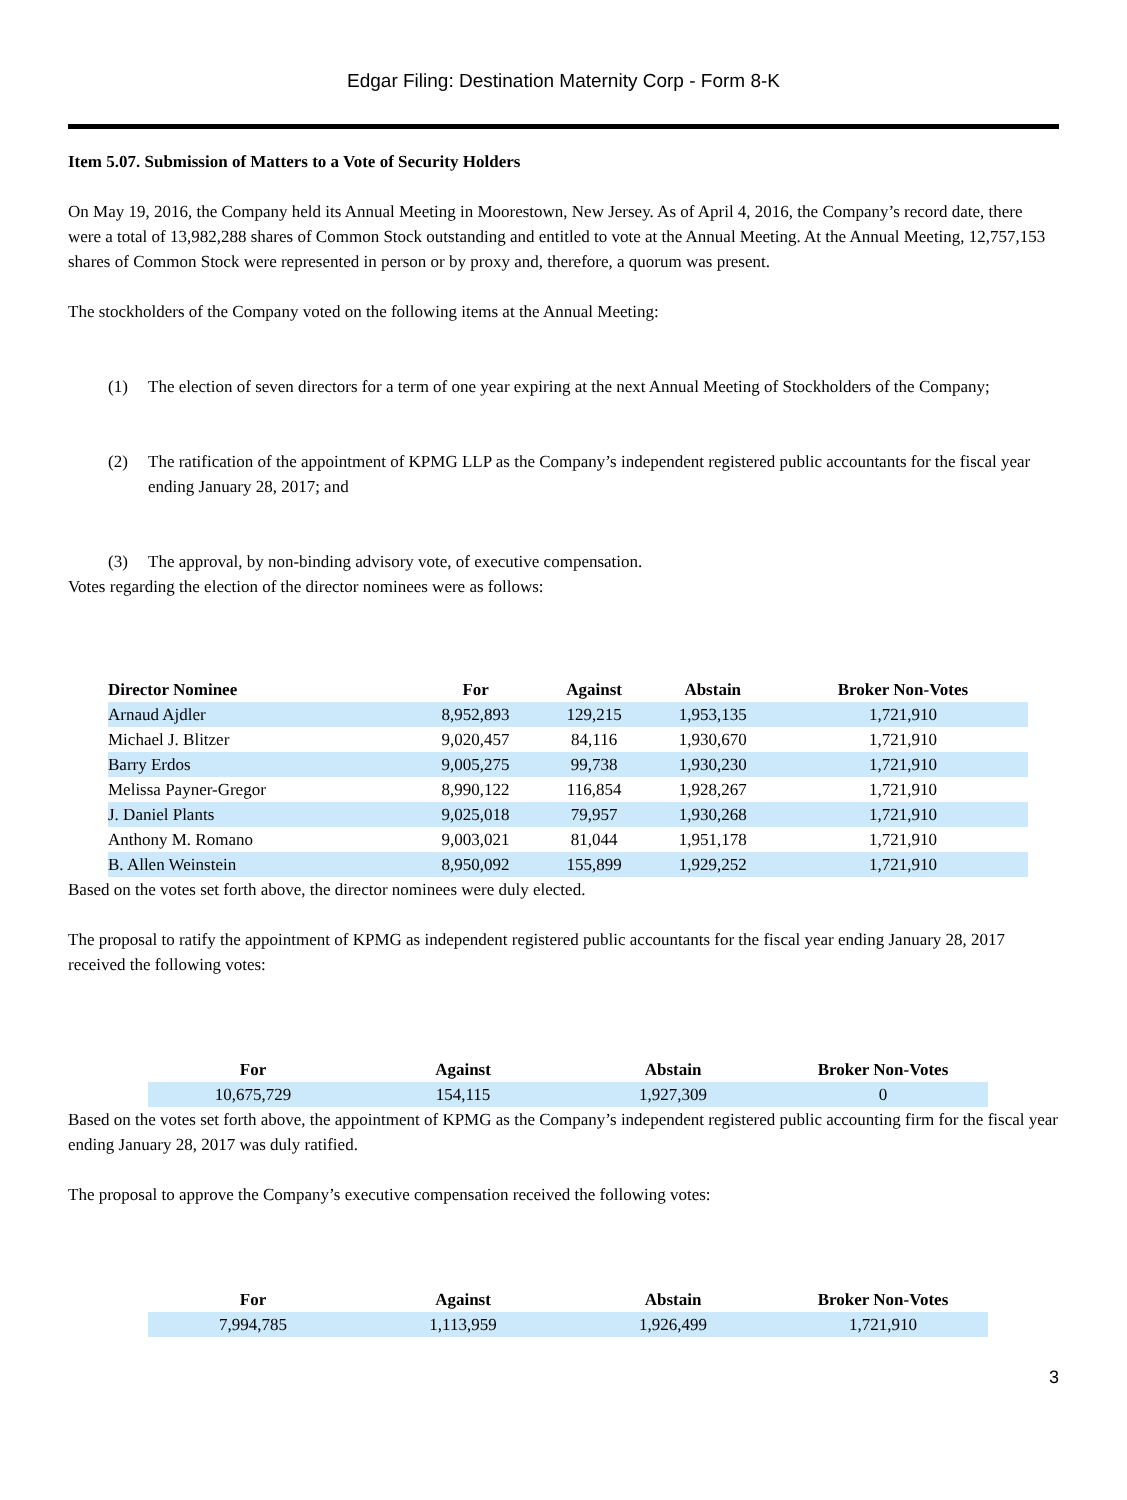Edgar Filing: Destination Maternity Corp - Form 8-K
Item 5.07. Submission of Matters to a Vote of Security Holders
On May 19, 2016, the Company held its Annual Meeting in Moorestown, New Jersey. As of April 4, 2016, the Company’s record date, there were a total of 13,982,288 shares of Common Stock outstanding and entitled to vote at the Annual Meeting. At the Annual Meeting, 12,757,153 shares of Common Stock were represented in person or by proxy and, therefore, a quorum was present.
The stockholders of the Company voted on the following items at the Annual Meeting:
(1) The election of seven directors for a term of one year expiring at the next Annual Meeting of Stockholders of the Company;
(2) The ratification of the appointment of KPMG LLP as the Company’s independent registered public accountants for the fiscal year ending January 28, 2017; and
(3) The approval, by non-binding advisory vote, of executive compensation.
Votes regarding the election of the director nominees were as follows:
| Director Nominee | For | Against | Abstain | Broker Non-Votes |
| --- | --- | --- | --- | --- |
| Arnaud Ajdler | 8,952,893 | 129,215 | 1,953,135 | 1,721,910 |
| Michael J. Blitzer | 9,020,457 | 84,116 | 1,930,670 | 1,721,910 |
| Barry Erdos | 9,005,275 | 99,738 | 1,930,230 | 1,721,910 |
| Melissa Payner-Gregor | 8,990,122 | 116,854 | 1,928,267 | 1,721,910 |
| J. Daniel Plants | 9,025,018 | 79,957 | 1,930,268 | 1,721,910 |
| Anthony M. Romano | 9,003,021 | 81,044 | 1,951,178 | 1,721,910 |
| B. Allen Weinstein | 8,950,092 | 155,899 | 1,929,252 | 1,721,910 |
Based on the votes set forth above, the director nominees were duly elected.
The proposal to ratify the appointment of KPMG as independent registered public accountants for the fiscal year ending January 28, 2017 received the following votes:
| For | Against | Abstain | Broker Non-Votes |
| --- | --- | --- | --- |
| 10,675,729 | 154,115 | 1,927,309 | 0 |
Based on the votes set forth above, the appointment of KPMG as the Company’s independent registered public accounting firm for the fiscal year ending January 28, 2017 was duly ratified.
The proposal to approve the Company’s executive compensation received the following votes:
| For | Against | Abstain | Broker Non-Votes |
| --- | --- | --- | --- |
| 7,994,785 | 1,113,959 | 1,926,499 | 1,721,910 |
3